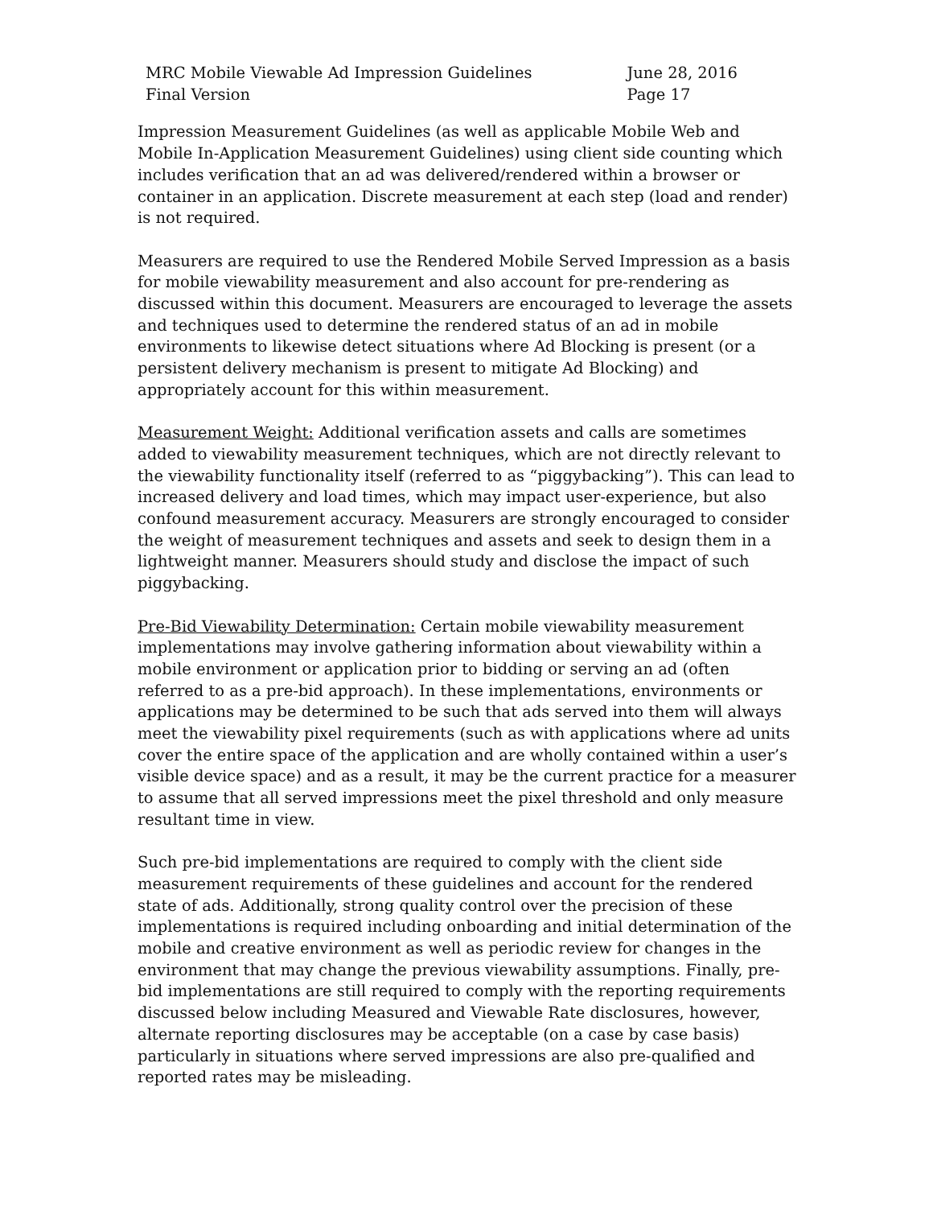MRC Mobile Viewable Ad Impression Guidelines
Final Version
June 28, 2016
Page 17
Impression Measurement Guidelines (as well as applicable Mobile Web and Mobile In-Application Measurement Guidelines) using client side counting which includes verification that an ad was delivered/rendered within a browser or container in an application. Discrete measurement at each step (load and render) is not required.
Measurers are required to use the Rendered Mobile Served Impression as a basis for mobile viewability measurement and also account for pre-rendering as discussed within this document. Measurers are encouraged to leverage the assets and techniques used to determine the rendered status of an ad in mobile environments to likewise detect situations where Ad Blocking is present (or a persistent delivery mechanism is present to mitigate Ad Blocking) and appropriately account for this within measurement.
Measurement Weight: Additional verification assets and calls are sometimes added to viewability measurement techniques, which are not directly relevant to the viewability functionality itself (referred to as “piggybacking”). This can lead to increased delivery and load times, which may impact user-experience, but also confound measurement accuracy. Measurers are strongly encouraged to consider the weight of measurement techniques and assets and seek to design them in a lightweight manner. Measurers should study and disclose the impact of such piggybacking.
Pre-Bid Viewability Determination: Certain mobile viewability measurement implementations may involve gathering information about viewability within a mobile environment or application prior to bidding or serving an ad (often referred to as a pre-bid approach). In these implementations, environments or applications may be determined to be such that ads served into them will always meet the viewability pixel requirements (such as with applications where ad units cover the entire space of the application and are wholly contained within a user’s visible device space) and as a result, it may be the current practice for a measurer to assume that all served impressions meet the pixel threshold and only measure resultant time in view.
Such pre-bid implementations are required to comply with the client side measurement requirements of these guidelines and account for the rendered state of ads. Additionally, strong quality control over the precision of these implementations is required including onboarding and initial determination of the mobile and creative environment as well as periodic review for changes in the environment that may change the previous viewability assumptions. Finally, pre-bid implementations are still required to comply with the reporting requirements discussed below including Measured and Viewable Rate disclosures, however, alternate reporting disclosures may be acceptable (on a case by case basis) particularly in situations where served impressions are also pre-qualified and reported rates may be misleading.